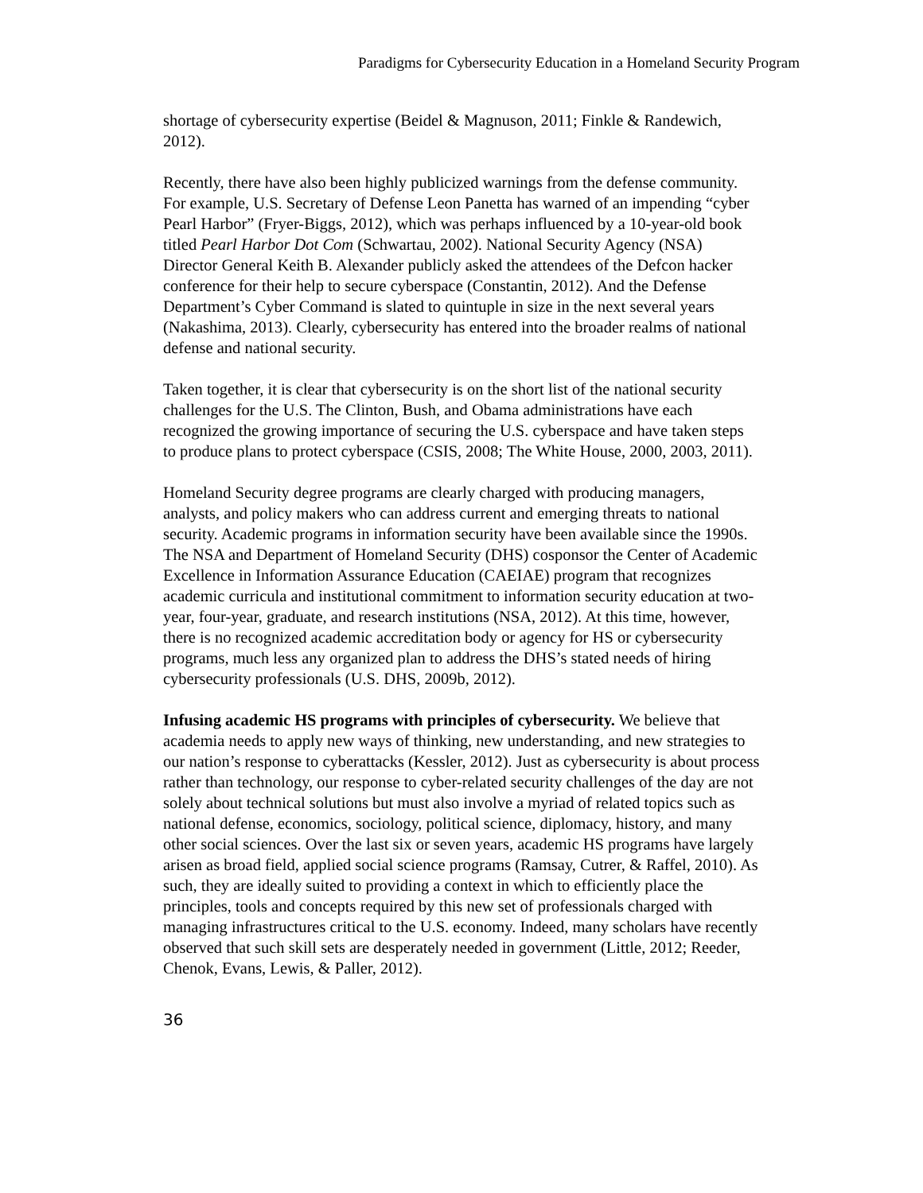Paradigms for Cybersecurity Education in a Homeland Security Program
shortage of cybersecurity expertise (Beidel & Magnuson, 2011; Finkle & Randewich, 2012).
Recently, there have also been highly publicized warnings from the defense community. For example, U.S. Secretary of Defense Leon Panetta has warned of an impending “cyber Pearl Harbor” (Fryer-Biggs, 2012), which was perhaps influenced by a 10-year-old book titled Pearl Harbor Dot Com (Schwartau, 2002). National Security Agency (NSA) Director General Keith B. Alexander publicly asked the attendees of the Defcon hacker conference for their help to secure cyberspace (Constantin, 2012). And the Defense Department’s Cyber Command is slated to quintuple in size in the next several years (Nakashima, 2013). Clearly, cybersecurity has entered into the broader realms of national defense and national security.
Taken together, it is clear that cybersecurity is on the short list of the national security challenges for the U.S. The Clinton, Bush, and Obama administrations have each recognized the growing importance of securing the U.S. cyberspace and have taken steps to produce plans to protect cyberspace (CSIS, 2008; The White House, 2000, 2003, 2011).
Homeland Security degree programs are clearly charged with producing managers, analysts, and policy makers who can address current and emerging threats to national security. Academic programs in information security have been available since the 1990s. The NSA and Department of Homeland Security (DHS) cosponsor the Center of Academic Excellence in Information Assurance Education (CAEIAE) program that recognizes academic curricula and institutional commitment to information security education at two-year, four-year, graduate, and research institutions (NSA, 2012). At this time, however, there is no recognized academic accreditation body or agency for HS or cybersecurity programs, much less any organized plan to address the DHS’s stated needs of hiring cybersecurity professionals (U.S. DHS, 2009b, 2012).
Infusing academic HS programs with principles of cybersecurity. We believe that academia needs to apply new ways of thinking, new understanding, and new strategies to our nation’s response to cyberattacks (Kessler, 2012). Just as cybersecurity is about process rather than technology, our response to cyber-related security challenges of the day are not solely about technical solutions but must also involve a myriad of related topics such as national defense, economics, sociology, political science, diplomacy, history, and many other social sciences. Over the last six or seven years, academic HS programs have largely arisen as broad field, applied social science programs (Ramsay, Cutrer, & Raffel, 2010). As such, they are ideally suited to providing a context in which to efficiently place the principles, tools and concepts required by this new set of professionals charged with managing infrastructures critical to the U.S. economy. Indeed, many scholars have recently observed that such skill sets are desperately needed in government (Little, 2012; Reeder, Chenok, Evans, Lewis, & Paller, 2012).
36